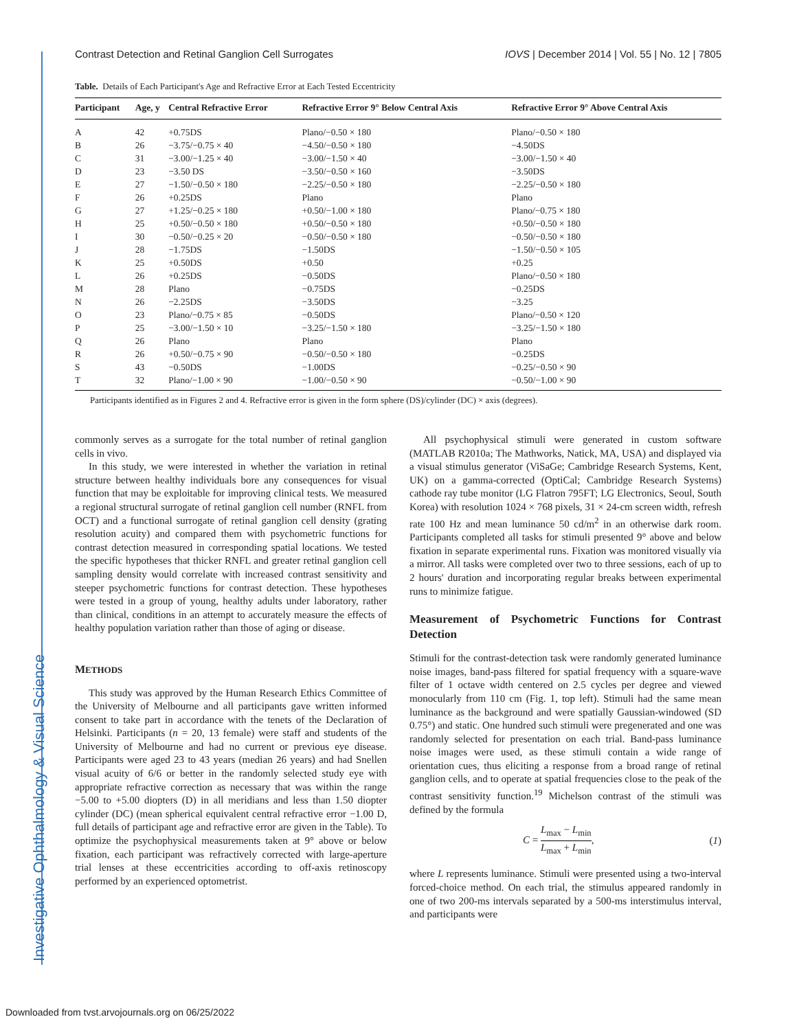Investigative Ophthalmology & Visual Science
Contrast Detection and Retinal Ganglion Cell Surrogates IOVS | December 2014 | Vol. 55 | No. 12 | 7805
Table. Details of Each Participant's Age and Refractive Error at Each Tested Eccentricity
| Participant | Age, y | Central Refractive Error | Refractive Error 9° Below Central Axis | Refractive Error 9° Above Central Axis |
| --- | --- | --- | --- | --- |
| A | 42 | +0.75DS | Plano/−0.50 × 180 | Plano/−0.50 × 180 |
| B | 26 | −3.75/−0.75 × 40 | −4.50/−0.50 × 180 | −4.50DS |
| C | 31 | −3.00/−1.25 × 40 | −3.00/−1.50 × 40 | −3.00/−1.50 × 40 |
| D | 23 | −3.50 DS | −3.50/−0.50 × 160 | −3.50DS |
| E | 27 | −1.50/−0.50 × 180 | −2.25/−0.50 × 180 | −2.25/−0.50 × 180 |
| F | 26 | +0.25DS | Plano | Plano |
| G | 27 | +1.25/−0.25 × 180 | +0.50/−1.00 × 180 | Plano/−0.75 × 180 |
| H | 25 | +0.50/−0.50 × 180 | +0.50/−0.50 × 180 | +0.50/−0.50 × 180 |
| I | 30 | −0.50/−0.25 × 20 | −0.50/−0.50 × 180 | −0.50/−0.50 × 180 |
| J | 28 | −1.75DS | −1.50DS | −1.50/−0.50 × 105 |
| K | 25 | +0.50DS | +0.50 | +0.25 |
| L | 26 | +0.25DS | −0.50DS | Plano/−0.50 × 180 |
| M | 28 | Plano | −0.75DS | −0.25DS |
| N | 26 | −2.25DS | −3.50DS | −3.25 |
| O | 23 | Plano/−0.75 × 85 | −0.50DS | Plano/−0.50 × 120 |
| P | 25 | −3.00/−1.50 × 10 | −3.25/−1.50 × 180 | −3.25/−1.50 × 180 |
| Q | 26 | Plano | Plano | Plano |
| R | 26 | +0.50/−0.75 × 90 | −0.50/−0.50 × 180 | −0.25DS |
| S | 43 | −0.50DS | −1.00DS | −0.25/−0.50 × 90 |
| T | 32 | Plano/−1.00 × 90 | −1.00/−0.50 × 90 | −0.50/−1.00 × 90 |
Participants identified as in Figures 2 and 4. Refractive error is given in the form sphere (DS)/cylinder (DC) × axis (degrees).
commonly serves as a surrogate for the total number of retinal ganglion cells in vivo.
In this study, we were interested in whether the variation in retinal structure between healthy individuals bore any consequences for visual function that may be exploitable for improving clinical tests. We measured a regional structural surrogate of retinal ganglion cell number (RNFL from OCT) and a functional surrogate of retinal ganglion cell density (grating resolution acuity) and compared them with psychometric functions for contrast detection measured in corresponding spatial locations. We tested the specific hypotheses that thicker RNFL and greater retinal ganglion cell sampling density would correlate with increased contrast sensitivity and steeper psychometric functions for contrast detection. These hypotheses were tested in a group of young, healthy adults under laboratory, rather than clinical, conditions in an attempt to accurately measure the effects of healthy population variation rather than those of aging or disease.
METHODS
This study was approved by the Human Research Ethics Committee of the University of Melbourne and all participants gave written informed consent to take part in accordance with the tenets of the Declaration of Helsinki. Participants (n = 20, 13 female) were staff and students of the University of Melbourne and had no current or previous eye disease. Participants were aged 23 to 43 years (median 26 years) and had Snellen visual acuity of 6/6 or better in the randomly selected study eye with appropriate refractive correction as necessary that was within the range −5.00 to +5.00 diopters (D) in all meridians and less than 1.50 diopter cylinder (DC) (mean spherical equivalent central refractive error −1.00 D, full details of participant age and refractive error are given in the Table). To optimize the psychophysical measurements taken at 9° above or below fixation, each participant was refractively corrected with large-aperture trial lenses at these eccentricities according to off-axis retinoscopy performed by an experienced optometrist.
All psychophysical stimuli were generated in custom software (MATLAB R2010a; The Mathworks, Natick, MA, USA) and displayed via a visual stimulus generator (ViSaGe; Cambridge Research Systems, Kent, UK) on a gamma-corrected (OptiCal; Cambridge Research Systems) cathode ray tube monitor (LG Flatron 795FT; LG Electronics, Seoul, South Korea) with resolution 1024 × 768 pixels, 31 × 24-cm screen width, refresh rate 100 Hz and mean luminance 50 cd/m<sup>2</sup> in an otherwise dark room. Participants completed all tasks for stimuli presented 9° above and below fixation in separate experimental runs. Fixation was monitored visually via a mirror. All tasks were completed over two to three sessions, each of up to 2 hours' duration and incorporating regular breaks between experimental runs to minimize fatigue.
Measurement of Psychometric Functions for Contrast Detection
Stimuli for the contrast-detection task were randomly generated luminance noise images, band-pass filtered for spatial frequency with a square-wave filter of 1 octave width centered on 2.5 cycles per degree and viewed monocularly from 110 cm (Fig. 1, top left). Stimuli had the same mean luminance as the background and were spatially Gaussian-windowed (SD 0.75°) and static. One hundred such stimuli were pregenerated and one was randomly selected for presentation on each trial. Band-pass luminance noise images were used, as these stimuli contain a wide range of orientation cues, thus eliciting a response from a broad range of retinal ganglion cells, and to operate at spatial frequencies close to the peak of the contrast sensitivity function.<sup>19</sup> Michelson contrast of the stimuli was defined by the formula
C = L<sub>max</sub> − L<sub>min</sub> L<sub>max</sub> + L<sub>min</sub>, (1)
where L represents luminance. Stimuli were presented using a two-interval forced-choice method. On each trial, the stimulus appeared randomly in one of two 200-ms intervals separated by a 500-ms interstimulus interval, and participants were
Downloaded from tvst.arvojournals.org on 06/25/2022